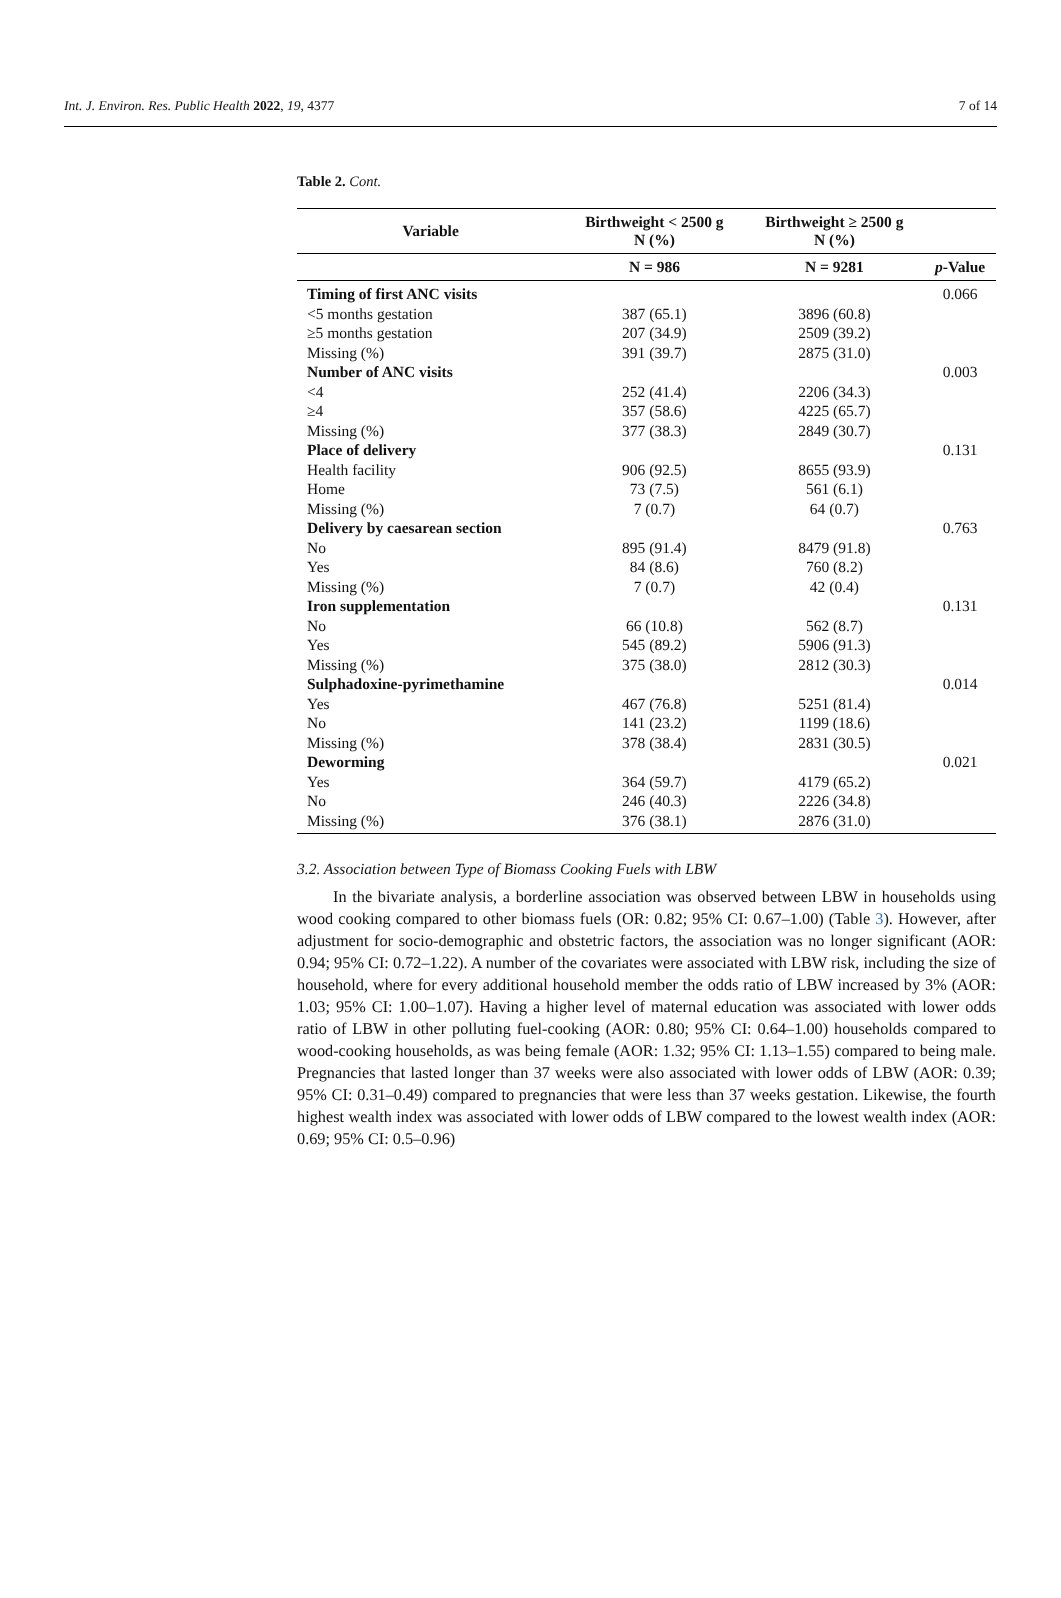Int. J. Environ. Res. Public Health 2022, 19, 4377 7 of 14
Table 2. Cont.
| Variable | Birthweight < 2500 g N (%) | Birthweight ≥ 2500 g N (%) | |
| --- | --- | --- | --- |
| | N = 986 | N = 9281 | p -Value |
| Timing of first ANC visits | | | 0.066 |
| <5 months gestation | 387 (65.1) | 3896 (60.8) | |
| ≥5 months gestation | 207 (34.9) | 2509 (39.2) | |
| Missing (%) | 391 (39.7) | 2875 (31.0) | |
| Number of ANC visits | | | 0.003 |
| <4 | 252 (41.4) | 2206 (34.3) | |
| ≥4 | 357 (58.6) | 4225 (65.7) | |
| Missing (%) | 377 (38.3) | 2849 (30.7) | |
| Place of delivery | | | 0.131 |
| Health facility | 906 (92.5) | 8655 (93.9) | |
| Home | 73 (7.5) | 561 (6.1) | |
| Missing (%) | 7 (0.7) | 64 (0.7) | |
| Delivery by caesarean section | | | 0.763 |
| No | 895 (91.4) | 8479 (91.8) | |
| Yes | 84 (8.6) | 760 (8.2) | |
| Missing (%) | 7 (0.7) | 42 (0.4) | |
| Iron supplementation | | | 0.131 |
| No | 66 (10.8) | 562 (8.7) | |
| Yes | 545 (89.2) | 5906 (91.3) | |
| Missing (%) | 375 (38.0) | 2812 (30.3) | |
| Sulphadoxine-pyrimethamine | | | 0.014 |
| Yes | 467 (76.8) | 5251 (81.4) | |
| No | 141 (23.2) | 1199 (18.6) | |
| Missing (%) | 378 (38.4) | 2831 (30.5) | |
| Deworming | | | 0.021 |
| Yes | 364 (59.7) | 4179 (65.2) | |
| No | 246 (40.3) | 2226 (34.8) | |
| Missing (%) | 376 (38.1) | 2876 (31.0) | |
3.2. Association between Type of Biomass Cooking Fuels with LBW
In the bivariate analysis, a borderline association was observed between LBW in households using wood cooking compared to other biomass fuels (OR: 0.82; 95% CI: 0.67–1.00) (Table 3). However, after adjustment for socio-demographic and obstetric factors, the association was no longer significant (AOR: 0.94; 95% CI: 0.72–1.22). A number of the covariates were associated with LBW risk, including the size of household, where for every additional household member the odds ratio of LBW increased by 3% (AOR: 1.03; 95% CI: 1.00–1.07). Having a higher level of maternal education was associated with lower odds ratio of LBW in other polluting fuel-cooking (AOR: 0.80; 95% CI: 0.64–1.00) households compared to wood-cooking households, as was being female (AOR: 1.32; 95% CI: 1.13–1.55) compared to being male. Pregnancies that lasted longer than 37 weeks were also associated with lower odds of LBW (AOR: 0.39; 95% CI: 0.31–0.49) compared to pregnancies that were less than 37 weeks gestation. Likewise, the fourth highest wealth index was associated with lower odds of LBW compared to the lowest wealth index (AOR: 0.69; 95% CI: 0.5–0.96)